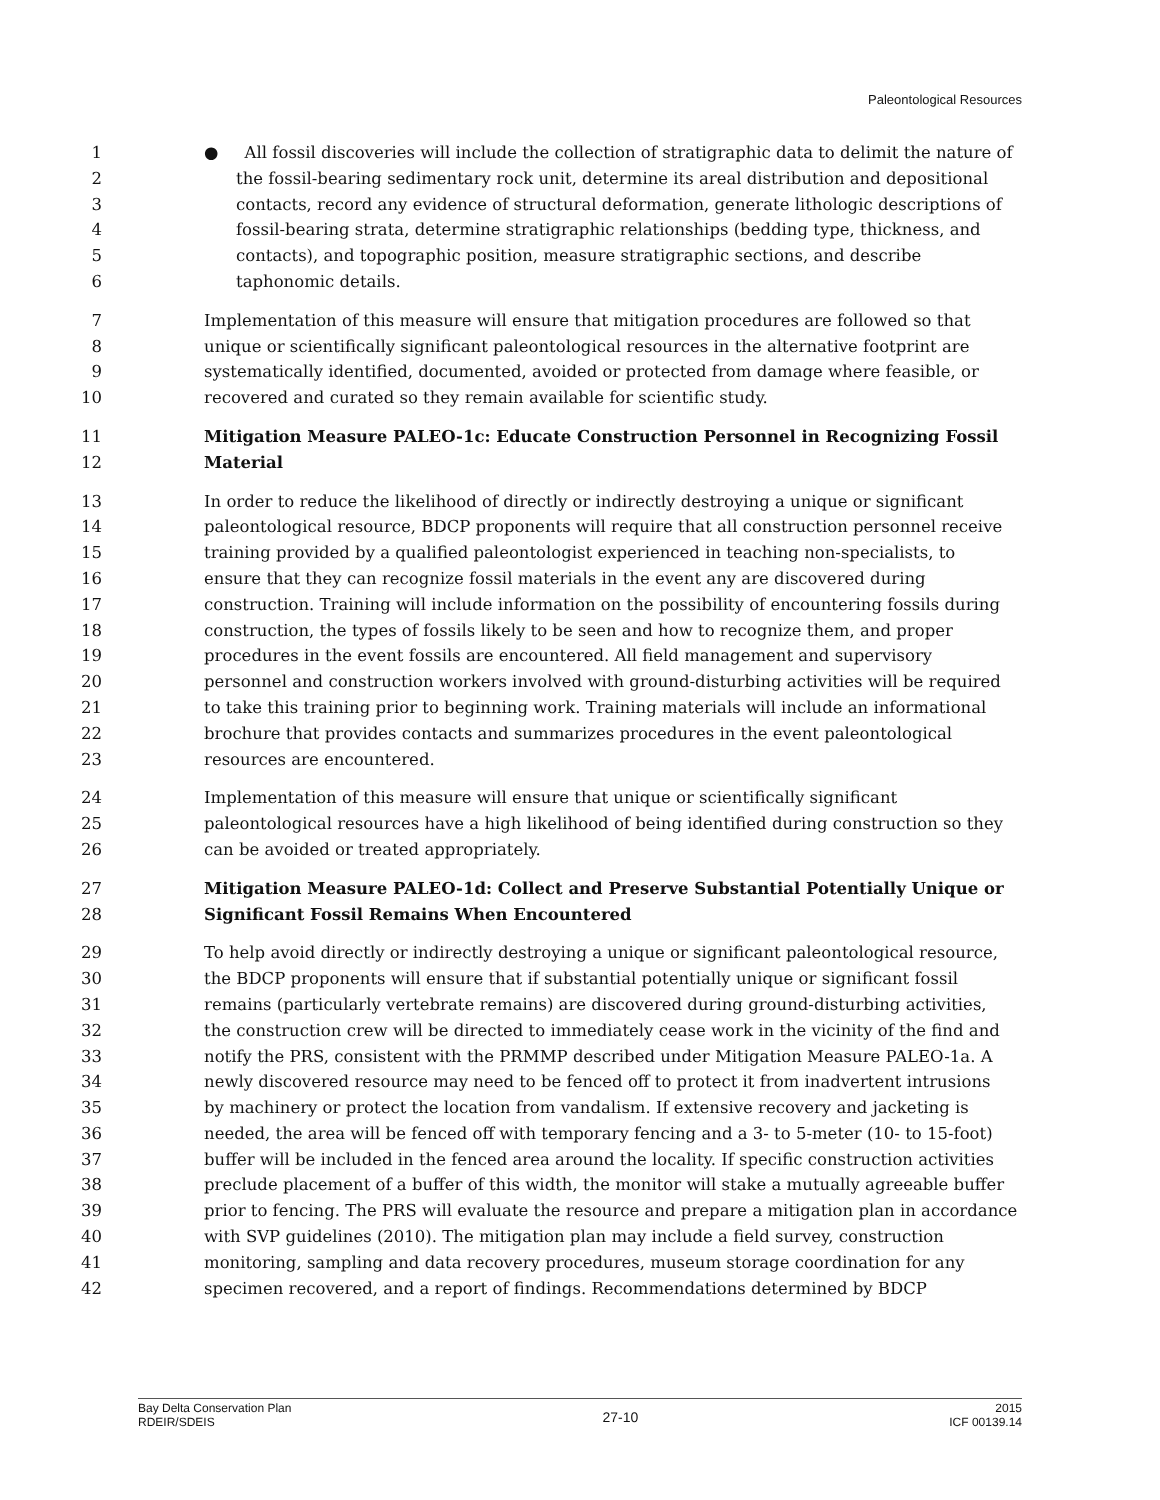Paleontological Resources
1 ● All fossil discoveries will include the collection of stratigraphic data to delimit the nature of
2 the fossil-bearing sedimentary rock unit, determine its areal distribution and depositional
3 contacts, record any evidence of structural deformation, generate lithologic descriptions of
4 fossil-bearing strata, determine stratigraphic relationships (bedding type, thickness, and
5 contacts), and topographic position, measure stratigraphic sections, and describe
6 taphonomic details.
7 Implementation of this measure will ensure that mitigation procedures are followed so that
8 unique or scientifically significant paleontological resources in the alternative footprint are
9 systematically identified, documented, avoided or protected from damage where feasible, or
10 recovered and curated so they remain available for scientific study.
11 Mitigation Measure PALEO-1c: Educate Construction Personnel in Recognizing Fossil
12 Material
13 In order to reduce the likelihood of directly or indirectly destroying a unique or significant
14 paleontological resource, BDCP proponents will require that all construction personnel receive
15 training provided by a qualified paleontologist experienced in teaching non-specialists, to
16 ensure that they can recognize fossil materials in the event any are discovered during
17 construction. Training will include information on the possibility of encountering fossils during
18 construction, the types of fossils likely to be seen and how to recognize them, and proper
19 procedures in the event fossils are encountered. All field management and supervisory
20 personnel and construction workers involved with ground-disturbing activities will be required
21 to take this training prior to beginning work. Training materials will include an informational
22 brochure that provides contacts and summarizes procedures in the event paleontological
23 resources are encountered.
24 Implementation of this measure will ensure that unique or scientifically significant
25 paleontological resources have a high likelihood of being identified during construction so they
26 can be avoided or treated appropriately.
27 Mitigation Measure PALEO-1d: Collect and Preserve Substantial Potentially Unique or
28 Significant Fossil Remains When Encountered
29 To help avoid directly or indirectly destroying a unique or significant paleontological resource,
30 the BDCP proponents will ensure that if substantial potentially unique or significant fossil
31 remains (particularly vertebrate remains) are discovered during ground-disturbing activities,
32 the construction crew will be directed to immediately cease work in the vicinity of the find and
33 notify the PRS, consistent with the PRMMP described under Mitigation Measure PALEO-1a. A
34 newly discovered resource may need to be fenced off to protect it from inadvertent intrusions
35 by machinery or protect the location from vandalism. If extensive recovery and jacketing is
36 needed, the area will be fenced off with temporary fencing and a 3- to 5-meter (10- to 15-foot)
37 buffer will be included in the fenced area around the locality. If specific construction activities
38 preclude placement of a buffer of this width, the monitor will stake a mutually agreeable buffer
39 prior to fencing. The PRS will evaluate the resource and prepare a mitigation plan in accordance
40 with SVP guidelines (2010). The mitigation plan may include a field survey, construction
41 monitoring, sampling and data recovery procedures, museum storage coordination for any
42 specimen recovered, and a report of findings. Recommendations determined by BDCP
Bay Delta Conservation Plan
RDEIR/SDEIS
27-10
2015
ICF 00139.14